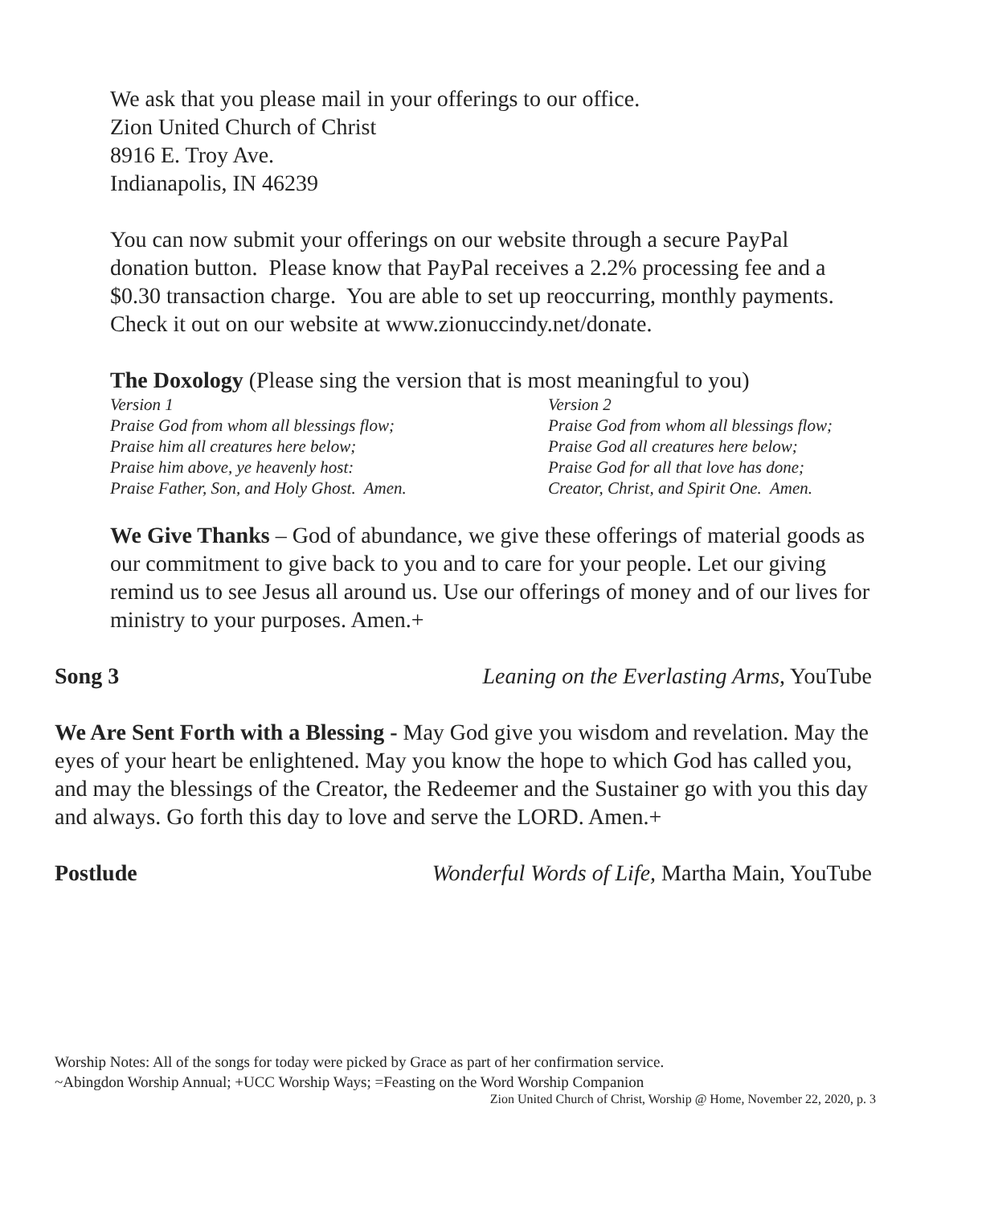We ask that you please mail in your offerings to our office.
Zion United Church of Christ
8916 E. Troy Ave.
Indianapolis, IN 46239
You can now submit your offerings on our website through a secure PayPal donation button. Please know that PayPal receives a 2.2% processing fee and a $0.30 transaction charge. You are able to set up reoccurring, monthly payments. Check it out on our website at www.zionuccindy.net/donate.
The Doxology (Please sing the version that is most meaningful to you)
Version 1
Praise God from whom all blessings flow;
Praise him all creatures here below;
Praise him above, ye heavenly host:
Praise Father, Son, and Holy Ghost. Amen.
Version 2
Praise God from whom all blessings flow;
Praise God all creatures here below;
Praise God for all that love has done;
Creator, Christ, and Spirit One. Amen.
We Give Thanks – God of abundance, we give these offerings of material goods as our commitment to give back to you and to care for your people. Let our giving remind us to see Jesus all around us. Use our offerings of money and of our lives for ministry to your purposes. Amen.+
Song 3 Leaning on the Everlasting Arms, YouTube
We Are Sent Forth with a Blessing - May God give you wisdom and revelation. May the eyes of your heart be enlightened. May you know the hope to which God has called you, and may the blessings of the Creator, the Redeemer and the Sustainer go with you this day and always. Go forth this day to love and serve the LORD. Amen.+
Postlude Wonderful Words of Life, Martha Main, YouTube
Worship Notes: All of the songs for today were picked by Grace as part of her confirmation service.
~Abingdon Worship Annual; +UCC Worship Ways; =Feasting on the Word Worship Companion
Zion United Church of Christ, Worship @ Home, November 22, 2020, p. 3